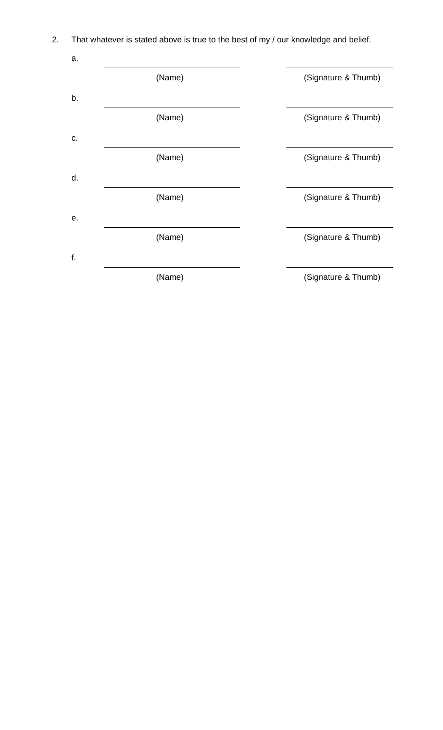2. That whatever is stated above is true to the best of my / our knowledge and belief.
a.
(Name) (Signature & Thumb)
b.
(Name) (Signature & Thumb)
c.
(Name) (Signature & Thumb)
d.
(Name) (Signature & Thumb)
e.
(Name) (Signature & Thumb)
f.
(Name) (Signature & Thumb)